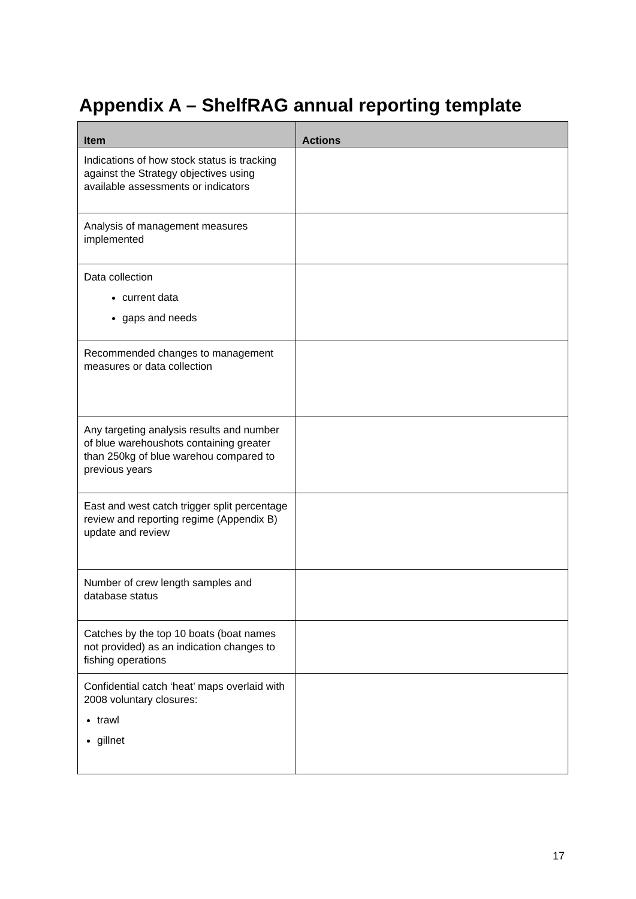Appendix A – ShelfRAG annual reporting template
| Item | Actions |
| --- | --- |
| Indications of how stock status is tracking against the Strategy objectives using available assessments or indicators | |
| Analysis of management measures implemented | |
| Data collection current data gaps and needs | |
| Recommended changes to management measures or data collection | |
| Any targeting analysis results and number of blue warehoushots containing greater than 250kg of blue warehou compared to previous years | |
| East and west catch trigger split percentage review and reporting regime (Appendix B) update and review | |
| Number of crew length samples and database status | |
| Catches by the top 10 boats (boat names not provided) as an indication changes to fishing operations | |
| Confidential catch ‘heat’ maps overlaid with 2008 voluntary closures: trawl gillnet | |
17